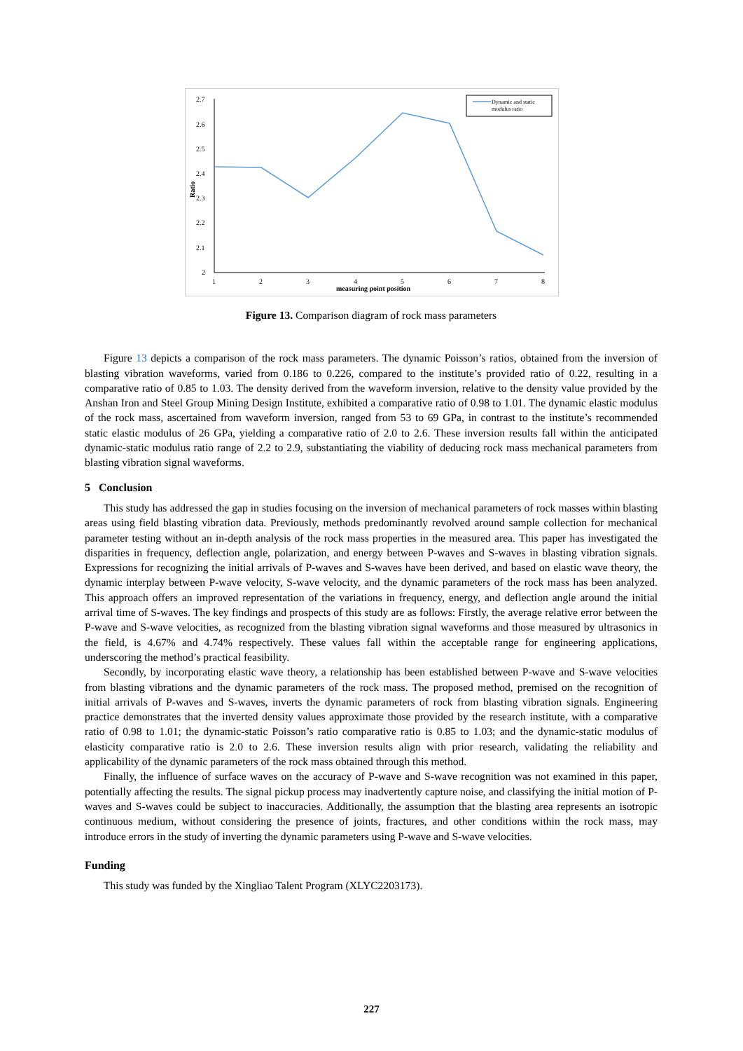2.7
2.6
2.5
2.4
2.3
2.2
2.1
2
Ratio
1
2
3
4
5
6
7
8
measuring point position
Dynamic and static
modulus ratio
Figure 13. Comparison diagram of rock mass parameters
Figure 13 depicts a comparison of the rock mass parameters. The dynamic Poisson’s ratios, obtained from the inversion of blasting vibration waveforms, varied from 0.186 to 0.226, compared to the institute’s provided ratio of 0.22, resulting in a comparative ratio of 0.85 to 1.03. The density derived from the waveform inversion, relative to the density value provided by the Anshan Iron and Steel Group Mining Design Institute, exhibited a comparative ratio of 0.98 to 1.01. The dynamic elastic modulus of the rock mass, ascertained from waveform inversion, ranged from 53 to 69 GPa, in contrast to the institute’s recommended static elastic modulus of 26 GPa, yielding a comparative ratio of 2.0 to 2.6. These inversion results fall within the anticipated dynamic-static modulus ratio range of 2.2 to 2.9, substantiating the viability of deducing rock mass mechanical parameters from blasting vibration signal waveforms.
5 Conclusion
This study has addressed the gap in studies focusing on the inversion of mechanical parameters of rock masses within blasting areas using field blasting vibration data. Previously, methods predominantly revolved around sample collection for mechanical parameter testing without an in-depth analysis of the rock mass properties in the measured area. This paper has investigated the disparities in frequency, deflection angle, polarization, and energy between P-waves and S-waves in blasting vibration signals. Expressions for recognizing the initial arrivals of P-waves and S-waves have been derived, and based on elastic wave theory, the dynamic interplay between P-wave velocity, S-wave velocity, and the dynamic parameters of the rock mass has been analyzed. This approach offers an improved representation of the variations in frequency, energy, and deflection angle around the initial arrival time of S-waves. The key findings and prospects of this study are as follows: Firstly, the average relative error between the P-wave and S-wave velocities, as recognized from the blasting vibration signal waveforms and those measured by ultrasonics in the field, is 4.67% and 4.74% respectively. These values fall within the acceptable range for engineering applications, underscoring the method’s practical feasibility.
Secondly, by incorporating elastic wave theory, a relationship has been established between P-wave and S-wave velocities from blasting vibrations and the dynamic parameters of the rock mass. The proposed method, premised on the recognition of initial arrivals of P-waves and S-waves, inverts the dynamic parameters of rock from blasting vibration signals. Engineering practice demonstrates that the inverted density values approximate those provided by the research institute, with a comparative ratio of 0.98 to 1.01; the dynamic-static Poisson’s ratio comparative ratio is 0.85 to 1.03; and the dynamic-static modulus of elasticity comparative ratio is 2.0 to 2.6. These inversion results align with prior research, validating the reliability and applicability of the dynamic parameters of the rock mass obtained through this method.
Finally, the influence of surface waves on the accuracy of P-wave and S-wave recognition was not examined in this paper, potentially affecting the results. The signal pickup process may inadvertently capture noise, and classifying the initial motion of P-waves and S-waves could be subject to inaccuracies. Additionally, the assumption that the blasting area represents an isotropic continuous medium, without considering the presence of joints, fractures, and other conditions within the rock mass, may introduce errors in the study of inverting the dynamic parameters using P-wave and S-wave velocities.
Funding
This study was funded by the Xingliao Talent Program (XLYC2203173).
227